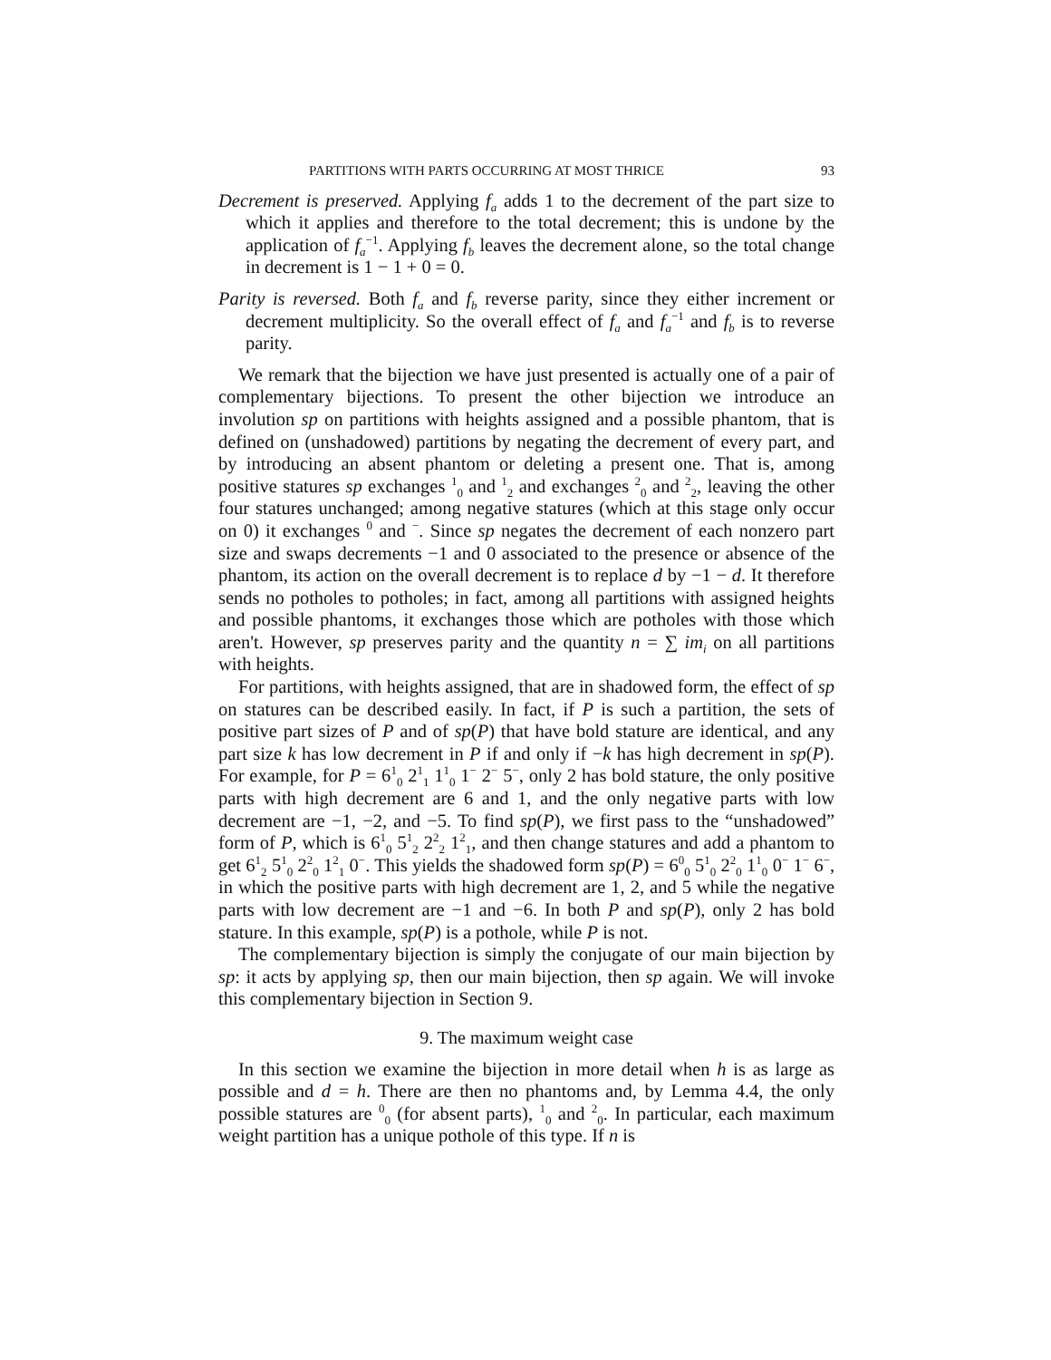PARTITIONS WITH PARTS OCCURRING AT MOST THRICE 93
Decrement is preserved. Applying f<sub>a</sub> adds 1 to the decrement of the part size to which it applies and therefore to the total decrement; this is undone by the application of f<sub>a</sub><sup>−1</sup>. Applying f<sub>b</sub> leaves the decrement alone, so the total change in decrement is 1 − 1 + 0 = 0.
Parity is reversed. Both f<sub>a</sub> and f<sub>b</sub> reverse parity, since they either increment or decrement multiplicity. So the overall effect of f<sub>a</sub> and f<sub>a</sub><sup>−1</sup> and f<sub>b</sub> is to reverse parity.
We remark that the bijection we have just presented is actually one of a pair of complementary bijections. To present the other bijection we introduce an involution sp on partitions with heights assigned and a possible phantom, that is defined on (unshadowed) partitions by negating the decrement of every part, and by introducing an absent phantom or deleting a present one. That is, among positive statures sp exchanges <sup>1</sup><sub>0</sub> and <sup>1</sup><sub>2</sub> and exchanges <sup>2</sup><sub>0</sub> and <sup>2</sup><sub>2</sub>, leaving the other four statures unchanged; among negative statures (which at this stage only occur on 0) it exchanges <sup>0</sup> and <sup>−</sup>. Since sp negates the decrement of each nonzero part size and swaps decrements −1 and 0 associated to the presence or absence of the phantom, its action on the overall decrement is to replace d by −1 − d. It therefore sends no potholes to potholes; in fact, among all partitions with assigned heights and possible phantoms, it exchanges those which are potholes with those which aren't. However, sp preserves parity and the quantity n = ∑ im<sub>i</sub> on all partitions with heights.
For partitions, with heights assigned, that are in shadowed form, the effect of sp on statures can be described easily. In fact, if P is such a partition, the sets of positive part sizes of P and of sp(P) that have bold stature are identical, and any part size k has low decrement in P if and only if −k has high decrement in sp(P). For example, for P = 6<sup>1</sup><sub>0</sub> 2<sup>1</sup><sub>1</sub> 1<sup>1</sup><sub>0</sub> 1<sup>−</sup> 2<sup>−</sup> 5<sup>−</sup>, only 2 has bold stature, the only positive parts with high decrement are 6 and 1, and the only negative parts with low decrement are −1, −2, and −5. To find sp(P), we first pass to the “unshadowed” form of P, which is 6<sup>1</sup><sub>0</sub> 5<sup>1</sup><sub>2</sub> 2<sup>2</sup><sub>2</sub> 1<sup>2</sup><sub>1</sub>, and then change statures and add a phantom to get 6<sup>1</sup><sub>2</sub> 5<sup>1</sup><sub>0</sub> 2<sup>2</sup><sub>0</sub> 1<sup>2</sup><sub>1</sub> 0<sup>−</sup>. This yields the shadowed form sp(P) = 6<sup>0</sup><sub>0</sub> 5<sup>1</sup><sub>0</sub> 2<sup>2</sup><sub>0</sub> 1<sup>1</sup><sub>0</sub> 0<sup>−</sup> 1<sup>−</sup> 6<sup>−</sup>, in which the positive parts with high decrement are 1, 2, and 5 while the negative parts with low decrement are −1 and −6. In both P and sp(P), only 2 has bold stature. In this example, sp(P) is a pothole, while P is not.
The complementary bijection is simply the conjugate of our main bijection by sp: it acts by applying sp, then our main bijection, then sp again. We will invoke this complementary bijection in Section 9.
9. The maximum weight case
In this section we examine the bijection in more detail when h is as large as possible and d = h. There are then no phantoms and, by Lemma 4.4, the only possible statures are <sup>0</sup><sub>0</sub> (for absent parts), <sup>1</sup><sub>0</sub> and <sup>2</sup><sub>0</sub>. In particular, each maximum weight partition has a unique pothole of this type. If n is